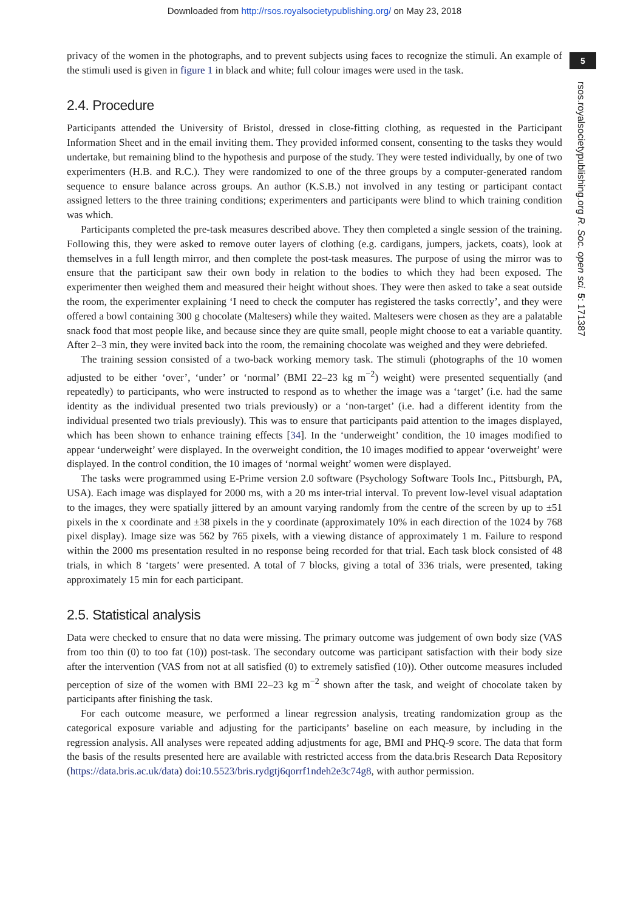Downloaded from http://rsos.royalsocietypublishing.org/ on May 23, 2018
5
rsos.royalsocietypublishing.org R. Soc. open sci. 5: 171387
privacy of the women in the photographs, and to prevent subjects using faces to recognize the stimuli. An example of the stimuli used is given in figure 1 in black and white; full colour images were used in the task.
2.4. Procedure
Participants attended the University of Bristol, dressed in close-fitting clothing, as requested in the Participant Information Sheet and in the email inviting them. They provided informed consent, consenting to the tasks they would undertake, but remaining blind to the hypothesis and purpose of the study. They were tested individually, by one of two experimenters (H.B. and R.C.). They were randomized to one of the three groups by a computer-generated random sequence to ensure balance across groups. An author (K.S.B.) not involved in any testing or participant contact assigned letters to the three training conditions; experimenters and participants were blind to which training condition was which.
Participants completed the pre-task measures described above. They then completed a single session of the training. Following this, they were asked to remove outer layers of clothing (e.g. cardigans, jumpers, jackets, coats), look at themselves in a full length mirror, and then complete the post-task measures. The purpose of using the mirror was to ensure that the participant saw their own body in relation to the bodies to which they had been exposed. The experimenter then weighed them and measured their height without shoes. They were then asked to take a seat outside the room, the experimenter explaining ‘I need to check the computer has registered the tasks correctly’, and they were offered a bowl containing 300 g chocolate (Maltesers) while they waited. Maltesers were chosen as they are a palatable snack food that most people like, and because since they are quite small, people might choose to eat a variable quantity. After 2–3 min, they were invited back into the room, the remaining chocolate was weighed and they were debriefed.
The training session consisted of a two-back working memory task. The stimuli (photographs of the 10 women adjusted to be either ‘over’, ‘under’ or ‘normal’ (BMI 22–23 kg m<sup>−2</sup>) weight) were presented sequentially (and repeatedly) to participants, who were instructed to respond as to whether the image was a ‘target’ (i.e. had the same identity as the individual presented two trials previously) or a ‘non-target’ (i.e. had a different identity from the individual presented two trials previously). This was to ensure that participants paid attention to the images displayed, which has been shown to enhance training effects [34]. In the ‘underweight’ condition, the 10 images modified to appear ‘underweight’ were displayed. In the overweight condition, the 10 images modified to appear ‘overweight’ were displayed. In the control condition, the 10 images of ‘normal weight’ women were displayed.
The tasks were programmed using E-Prime version 2.0 software (Psychology Software Tools Inc., Pittsburgh, PA, USA). Each image was displayed for 2000 ms, with a 20 ms inter-trial interval. To prevent low-level visual adaptation to the images, they were spatially jittered by an amount varying randomly from the centre of the screen by up to ±51 pixels in the x coordinate and ±38 pixels in the y coordinate (approximately 10% in each direction of the 1024 by 768 pixel display). Image size was 562 by 765 pixels, with a viewing distance of approximately 1 m. Failure to respond within the 2000 ms presentation resulted in no response being recorded for that trial. Each task block consisted of 48 trials, in which 8 ‘targets’ were presented. A total of 7 blocks, giving a total of 336 trials, were presented, taking approximately 15 min for each participant.
2.5. Statistical analysis
Data were checked to ensure that no data were missing. The primary outcome was judgement of own body size (VAS from too thin (0) to too fat (10)) post-task. The secondary outcome was participant satisfaction with their body size after the intervention (VAS from not at all satisfied (0) to extremely satisfied (10)). Other outcome measures included perception of size of the women with BMI 22–23 kg m<sup>−2</sup> shown after the task, and weight of chocolate taken by participants after finishing the task.
For each outcome measure, we performed a linear regression analysis, treating randomization group as the categorical exposure variable and adjusting for the participants’ baseline on each measure, by including in the regression analysis. All analyses were repeated adding adjustments for age, BMI and PHQ-9 score. The data that form the basis of the results presented here are available with restricted access from the data.bris Research Data Repository (https://data.bris.ac.uk/data) doi:10.5523/bris.rydgtj6qorrf1ndeh2e3c74g8, with author permission.